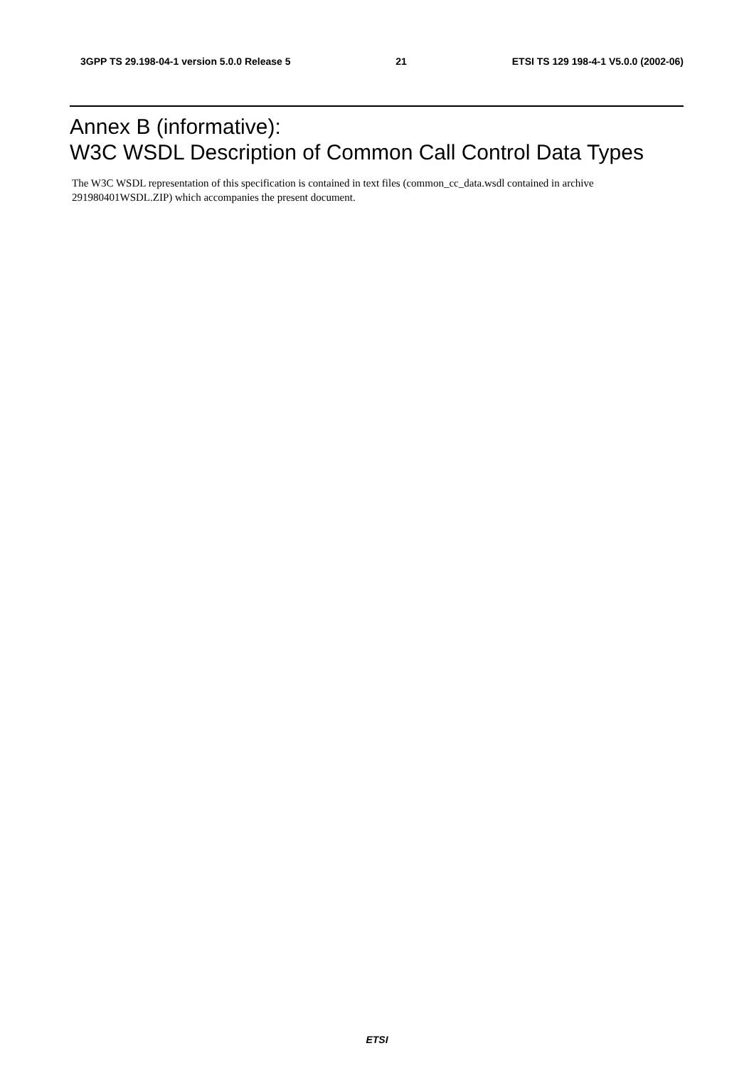3GPP TS 29.198-04-1 version 5.0.0 Release 5 21 ETSI TS 129 198-4-1 V5.0.0 (2002-06)
Annex B (informative):
W3C WSDL Description of Common Call Control Data Types
The W3C WSDL representation of this specification is contained in text files (common_cc_data.wsdl contained in archive 291980401WSDL.ZIP) which accompanies the present document.
ETSI